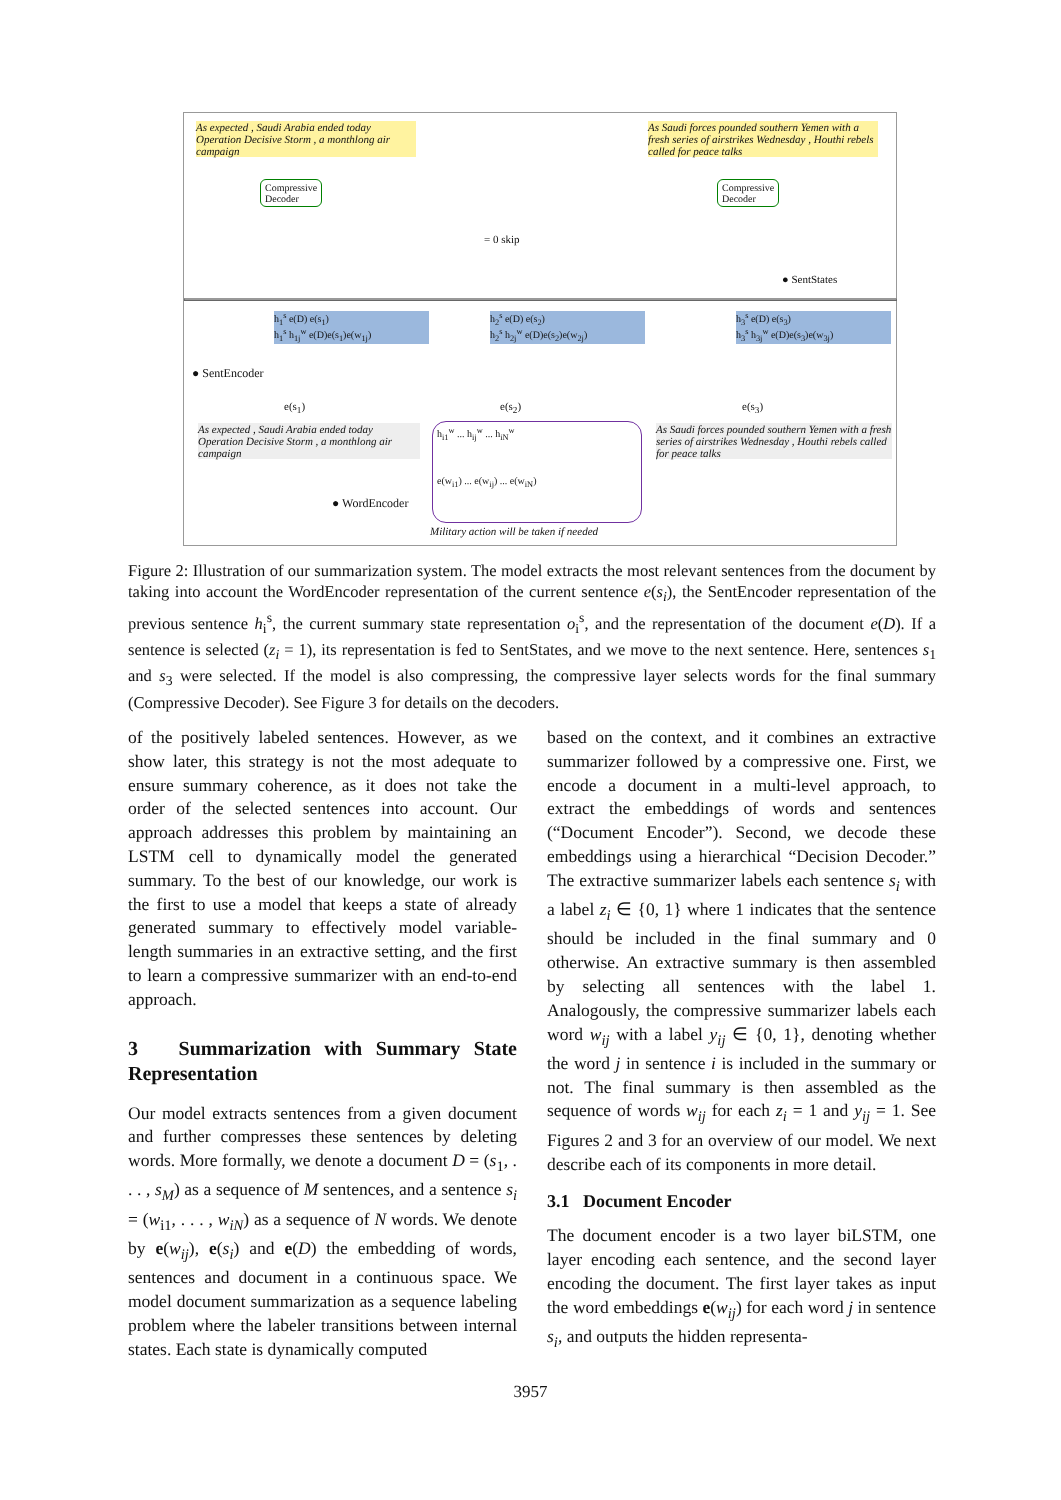As expected , Saudi Arabia ended today Operation Decisive Storm , a monthlong air campaign
As Saudi forces pounded southern Yemen with a fresh series of airstrikes Wednesday , Houthi rebels called for peace talks
Compressive
Decoder
Compressive
Decoder
= 0 skip
● SentStates
h<sub>1</sub><sup>s</sup> e(D) e(s<sub>1</sub>)
h<sub>1</sub><sup>s</sup> h<sub>1j</sub><sup>w</sup> e(D)e(s<sub>1</sub>)e(w<sub>1j</sub>)
h<sub>2</sub><sup>s</sup> e(D) e(s<sub>2</sub>)
h<sub>2</sub><sup>s</sup> h<sub>2j</sub><sup>w</sup> e(D)e(s<sub>2</sub>)e(w<sub>2j</sub>)
h<sub>3</sub><sup>s</sup> e(D) e(s<sub>3</sub>)
h<sub>3</sub><sup>s</sup> h<sub>3j</sub><sup>w</sup> e(D)e(s<sub>3</sub>)e(w<sub>3j</sub>)
● SentEncoder
e(s<sub>1</sub>) e(s<sub>2</sub>) e(s<sub>3</sub>)
As expected , Saudi Arabia ended today Operation Decisive Storm , a monthlong air campaign
As Saudi forces pounded southern Yemen with a fresh series of airstrikes Wednesday , Houthi rebels called for peace talks
h<sub>i1</sub><sup>w</sup> ... h<sub>ij</sub><sup>w</sup> ... h<sub>iN</sub><sup>w</sup>
e(w<sub>i1</sub>) ... e(w<sub>ij</sub>) ... e(w<sub>iN</sub>)
● WordEncoder
Military action will be taken if needed
Figure 2: Illustration of our summarization system. The model extracts the most relevant sentences from the document by taking into account the WordEncoder representation of the current sentence e(s<sub>i</sub>), the SentEncoder representation of the previous sentence h<sub>i</sub><sup>s</sup>, the current summary state representation o<sub>i</sub><sup>s</sup>, and the representation of the document e(D). If a sentence is selected (z<sub>i</sub> = 1), its representation is fed to SentStates, and we move to the next sentence. Here, sentences s<sub>1</sub> and s<sub>3</sub> were selected. If the model is also compressing, the compressive layer selects words for the final summary (Compressive Decoder). See Figure 3 for details on the decoders.
of the positively labeled sentences. However, as we show later, this strategy is not the most adequate to ensure summary coherence, as it does not take the order of the selected sentences into account. Our approach addresses this problem by maintaining an LSTM cell to dynamically model the generated summary. To the best of our knowledge, our work is the first to use a model that keeps a state of already generated summary to effectively model variable-length summaries in an extractive setting, and the first to learn a compressive summarizer with an end-to-end approach.
3 Summarization with Summary State Representation
Our model extracts sentences from a given document and further compresses these sentences by deleting words. More formally, we denote a document D = (s<sub>1</sub>, . . . , s<sub>M</sub>) as a sequence of M sentences, and a sentence s<sub>i</sub> = (w<sub>i1</sub>, . . . , w<sub>iN</sub>) as a sequence of N words. We denote by e(w<sub>ij</sub>), e(s<sub>i</sub>) and e(D) the embedding of words, sentences and document in a continuous space. We model document summarization as a sequence labeling problem where the labeler transitions between internal states. Each state is dynamically computed
based on the context, and it combines an extractive summarizer followed by a compressive one. First, we encode a document in a multi-level approach, to extract the embeddings of words and sentences (“Document Encoder”). Second, we decode these embeddings using a hierarchical “Decision Decoder.” The extractive summarizer labels each sentence s<sub>i</sub> with a label z<sub>i</sub> ∈ {0, 1} where 1 indicates that the sentence should be included in the final summary and 0 otherwise. An extractive summary is then assembled by selecting all sentences with the label 1. Analogously, the compressive summarizer labels each word w<sub>ij</sub> with a label y<sub>ij</sub> ∈ {0, 1}, denoting whether the word j in sentence i is included in the summary or not. The final summary is then assembled as the sequence of words w<sub>ij</sub> for each z<sub>i</sub> = 1 and y<sub>ij</sub> = 1. See Figures 2 and 3 for an overview of our model. We next describe each of its components in more detail.
3.1 Document Encoder
The document encoder is a two layer biLSTM, one layer encoding each sentence, and the second layer encoding the document. The first layer takes as input the word embeddings e(w<sub>ij</sub>) for each word j in sentence s<sub>i</sub>, and outputs the hidden representa-
3957